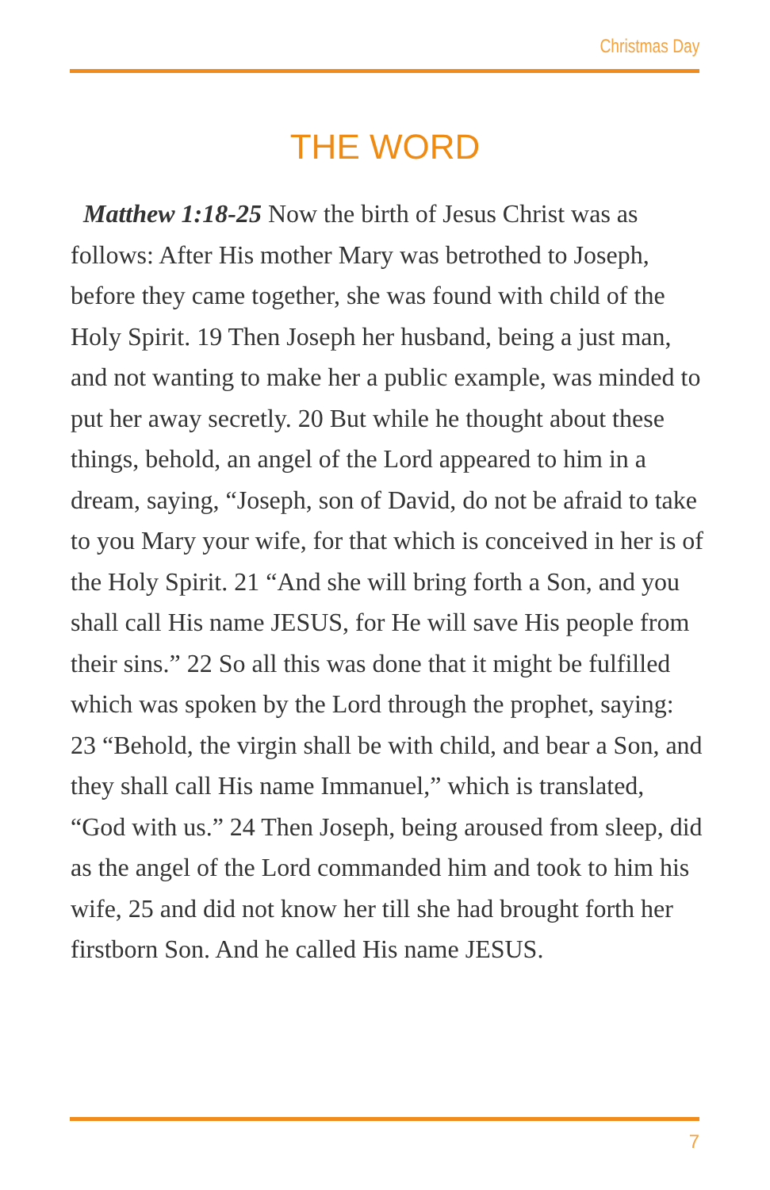Christmas Day
THE WORD
Matthew 1:18-25 Now the birth of Jesus Christ was as follows: After His mother Mary was betrothed to Joseph, before they came together, she was found with child of the Holy Spirit. 19 Then Joseph her husband, being a just man, and not wanting to make her a public example, was minded to put her away secretly. 20 But while he thought about these things, behold, an angel of the Lord appeared to him in a dream, saying, “Joseph, son of David, do not be afraid to take to you Mary your wife, for that which is conceived in her is of the Holy Spirit. 21 “And she will bring forth a Son, and you shall call His name JESUS, for He will save His people from their sins.” 22 So all this was done that it might be fulfilled which was spoken by the Lord through the prophet, saying: 23 “Behold, the virgin shall be with child, and bear a Son, and they shall call His name Immanuel,” which is translated, “God with us.” 24 Then Joseph, being aroused from sleep, did as the angel of the Lord commanded him and took to him his wife, 25 and did not know her till she had brought forth her firstborn Son. And he called His name JESUS.
7